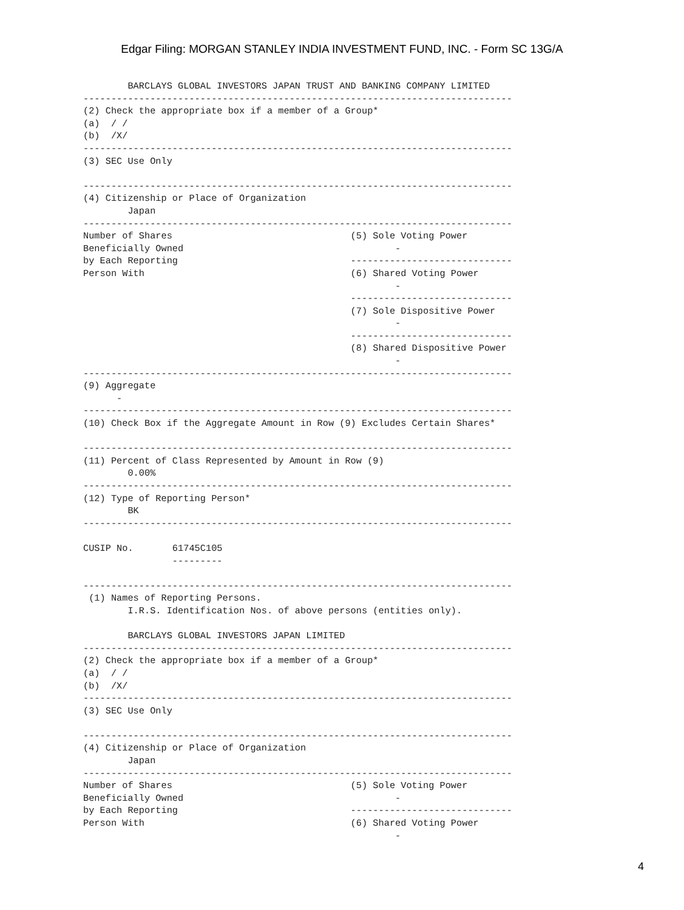Edgar Filing: MORGAN STANLEY INDIA INVESTMENT FUND, INC. - Form SC 13G/A
        BARCLAYS GLOBAL INVESTORS JAPAN TRUST AND BANKING COMPANY LIMITED
-----------------------------------------------------------------------------
(2) Check the appropriate box if a member of a Group*
(a)  / /
(b)  /X/
-----------------------------------------------------------------------------
(3) SEC Use Only

-----------------------------------------------------------------------------
(4) Citizenship or Place of Organization
        Japan
-----------------------------------------------------------------------------
Number of Shares                                (5) Sole Voting Power
Beneficially Owned                                      -
by Each Reporting                               -----------------------------
Person With                                     (6) Shared Voting Power
                                                        -
                                                -----------------------------
                                                (7) Sole Dispositive Power
                                                        -
                                                -----------------------------
                                                (8) Shared Dispositive Power
                                                        -
-----------------------------------------------------------------------------
(9) Aggregate
      -
-----------------------------------------------------------------------------
(10) Check Box if the Aggregate Amount in Row (9) Excludes Certain Shares*

-----------------------------------------------------------------------------
(11) Percent of Class Represented by Amount in Row (9)
        0.00%
-----------------------------------------------------------------------------
(12) Type of Reporting Person*
        BK
-----------------------------------------------------------------------------

CUSIP No.       61745C105
                ---------

-----------------------------------------------------------------------------
 (1) Names of Reporting Persons.
        I.R.S. Identification Nos. of above persons (entities only).

        BARCLAYS GLOBAL INVESTORS JAPAN LIMITED
-----------------------------------------------------------------------------
(2) Check the appropriate box if a member of a Group*
(a)  / /
(b)  /X/
-----------------------------------------------------------------------------
(3) SEC Use Only

-----------------------------------------------------------------------------
(4) Citizenship or Place of Organization
        Japan
-----------------------------------------------------------------------------
Number of Shares                                (5) Sole Voting Power
Beneficially Owned                                      -
by Each Reporting                               -----------------------------
Person With                                     (6) Shared Voting Power
                                                        -
4